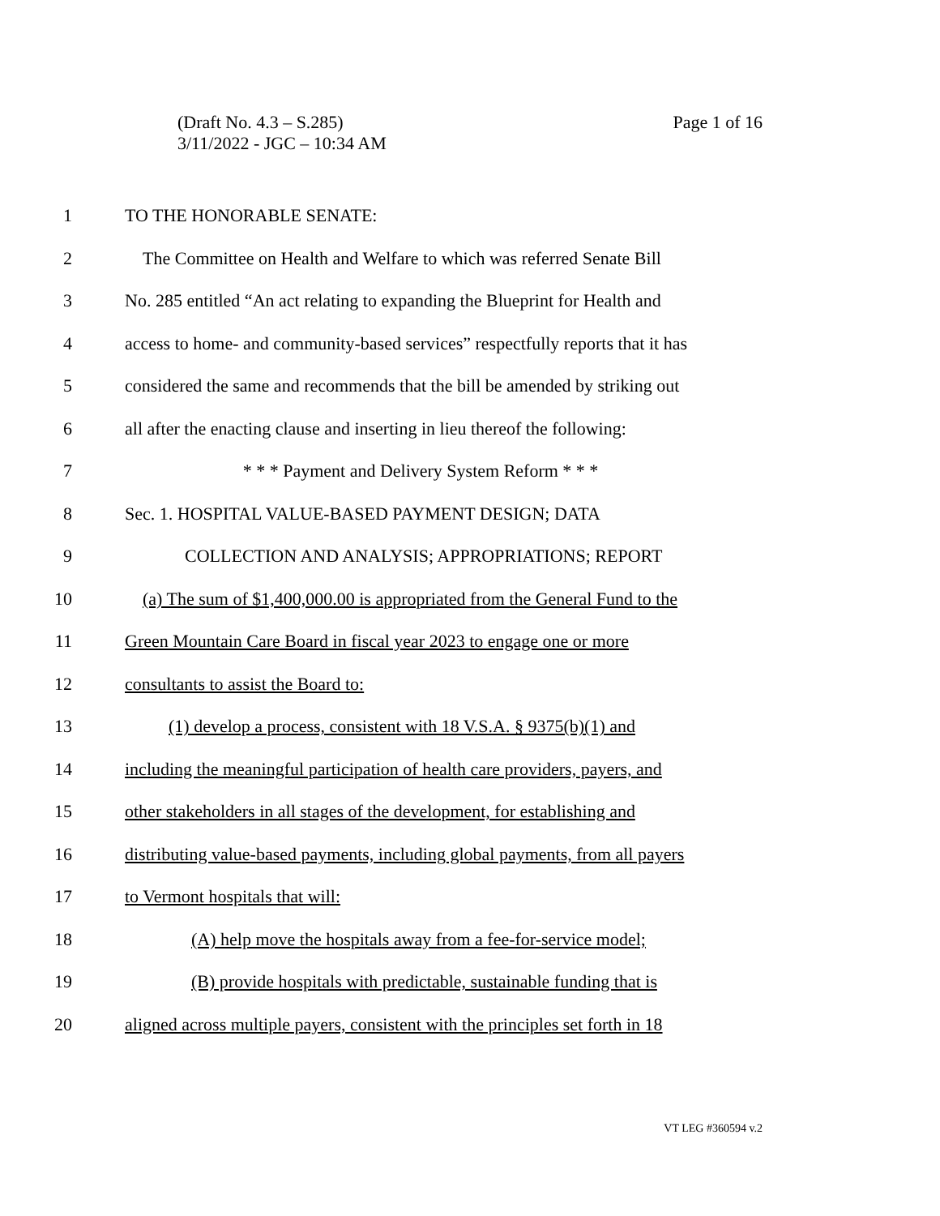Page 1 of 16 (Draft No. 4.3 – S.285)
3/11/2022 - JGC – 10:34 AM
1 TO THE HONORABLE SENATE:
2 The Committee on Health and Welfare to which was referred Senate Bill
3 No. 285 entitled “An act relating to expanding the Blueprint for Health and
4 access to home- and community-based services” respectfully reports that it has
5 considered the same and recommends that the bill be amended by striking out
6 all after the enacting clause and inserting in lieu thereof the following:
7 * * * Payment and Delivery System Reform * * *
8 Sec. 1. HOSPITAL VALUE-BASED PAYMENT DESIGN; DATA
9 COLLECTION AND ANALYSIS; APPROPRIATIONS; REPORT
10 (a) The sum of $1,400,000.00 is appropriated from the General Fund to the
11 Green Mountain Care Board in fiscal year 2023 to engage one or more
12 consultants to assist the Board to:
13 (1) develop a process, consistent with 18 V.S.A. § 9375(b)(1) and
14 including the meaningful participation of health care providers, payers, and
15 other stakeholders in all stages of the development, for establishing and
16 distributing value-based payments, including global payments, from all payers
17 to Vermont hospitals that will:
18 (A) help move the hospitals away from a fee-for-service model;
19 (B) provide hospitals with predictable, sustainable funding that is
20 aligned across multiple payers, consistent with the principles set forth in 18
VT LEG #360594 v.2